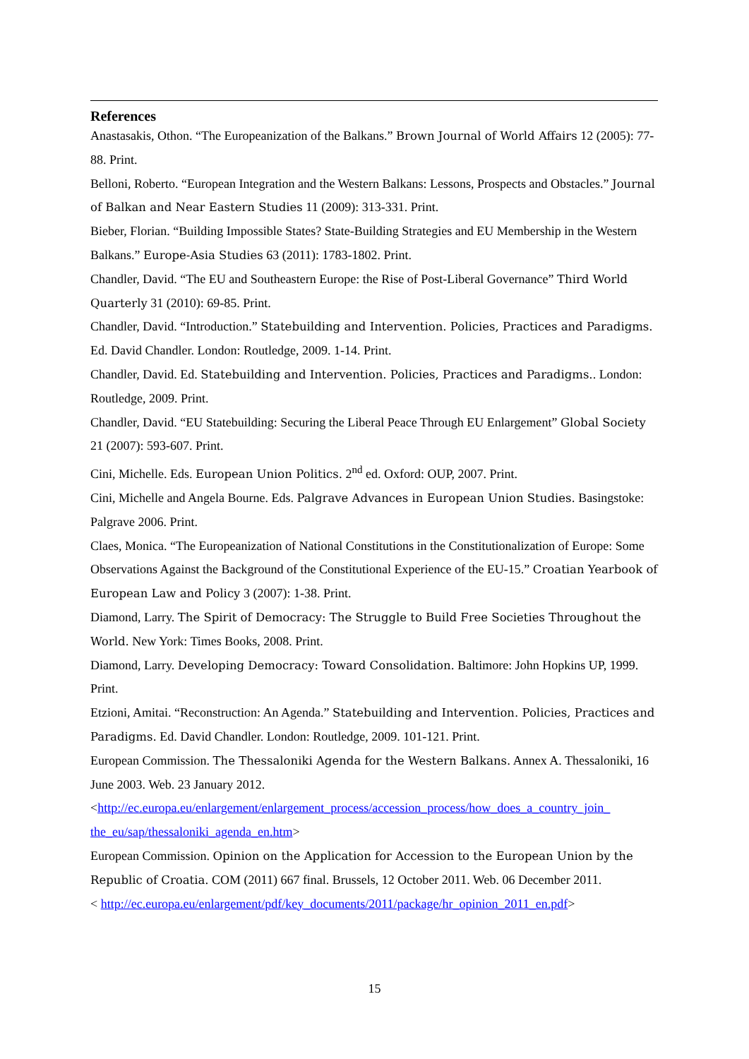References
Anastasakis, Othon. “The Europeanization of the Balkans.” Brown Journal of World Affairs 12 (2005): 77-88. Print.
Belloni, Roberto. “European Integration and the Western Balkans: Lessons, Prospects and Obstacles.” Journal of Balkan and Near Eastern Studies 11 (2009): 313-331. Print.
Bieber, Florian. “Building Impossible States? State-Building Strategies and EU Membership in the Western Balkans.” Europe-Asia Studies 63 (2011): 1783-1802. Print.
Chandler, David. “The EU and Southeastern Europe: the Rise of Post-Liberal Governance” Third World Quarterly 31 (2010): 69-85. Print.
Chandler, David. “Introduction.” Statebuilding and Intervention. Policies, Practices and Paradigms. Ed. David Chandler. London: Routledge, 2009. 1-14. Print.
Chandler, David. Ed. Statebuilding and Intervention. Policies, Practices and Paradigms.. London: Routledge, 2009. Print.
Chandler, David. “EU Statebuilding: Securing the Liberal Peace Through EU Enlargement” Global Society 21 (2007): 593-607. Print.
Cini, Michelle. Eds. European Union Politics. 2<sup>nd</sup> ed. Oxford: OUP, 2007. Print.
Cini, Michelle and Angela Bourne. Eds. Palgrave Advances in European Union Studies. Basingstoke: Palgrave 2006. Print.
Claes, Monica. “The Europeanization of National Constitutions in the Constitutionalization of Europe: Some Observations Against the Background of the Constitutional Experience of the EU-15.” Croatian Yearbook of European Law and Policy 3 (2007): 1-38. Print.
Diamond, Larry. The Spirit of Democracy: The Struggle to Build Free Societies Throughout the World. New York: Times Books, 2008. Print.
Diamond, Larry. Developing Democracy: Toward Consolidation. Baltimore: John Hopkins UP, 1999. Print.
Etzioni, Amitai. “Reconstruction: An Agenda.” Statebuilding and Intervention. Policies, Practices and Paradigms. Ed. David Chandler. London: Routledge, 2009. 101-121. Print.
European Commission. The Thessaloniki Agenda for the Western Balkans. Annex A. Thessaloniki, 16 June 2003. Web. 23 January 2012.
<http://ec.europa.eu/enlargement/enlargement_process/accession_process/how_does_a_country_join_ the_eu/sap/thessaloniki_agenda_en.htm>
European Commission. Opinion on the Application for Accession to the European Union by the Republic of Croatia. COM (2011) 667 final. Brussels, 12 October 2011. Web. 06 December 2011.
< http://ec.europa.eu/enlargement/pdf/key_documents/2011/package/hr_opinion_2011_en.pdf>
15